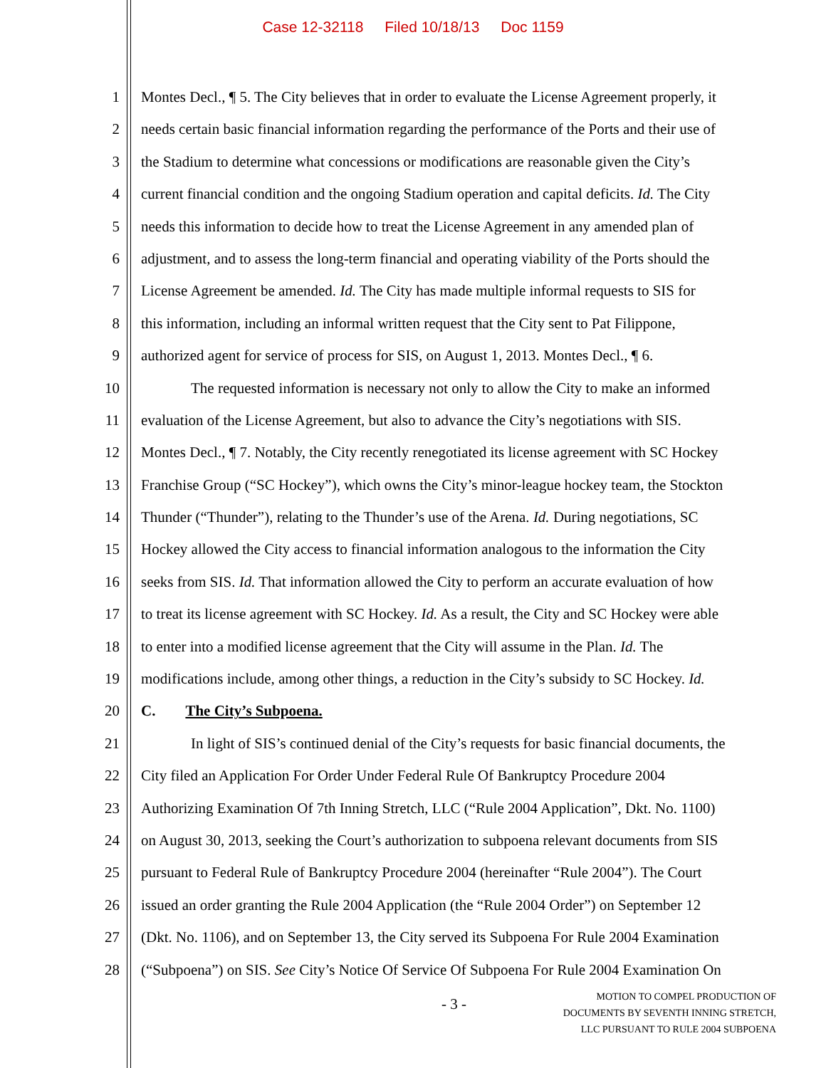Case 12-32118 Filed 10/18/13 Doc 1159
1 Montes Decl., ¶ 5. The City believes that in order to evaluate the License Agreement properly, it
2 needs certain basic financial information regarding the performance of the Ports and their use of
3 the Stadium to determine what concessions or modifications are reasonable given the City’s
4 current financial condition and the ongoing Stadium operation and capital deficits. Id. The City
5 needs this information to decide how to treat the License Agreement in any amended plan of
6 adjustment, and to assess the long-term financial and operating viability of the Ports should the
7 License Agreement be amended. Id. The City has made multiple informal requests to SIS for
8 this information, including an informal written request that the City sent to Pat Filippone,
9 authorized agent for service of process for SIS, on August 1, 2013. Montes Decl., ¶ 6.
10 The requested information is necessary not only to allow the City to make an informed
11 evaluation of the License Agreement, but also to advance the City’s negotiations with SIS.
12 Montes Decl., ¶ 7. Notably, the City recently renegotiated its license agreement with SC Hockey
13 Franchise Group (“SC Hockey”), which owns the City’s minor-league hockey team, the Stockton
14 Thunder (“Thunder”), relating to the Thunder’s use of the Arena. Id. During negotiations, SC
15 Hockey allowed the City access to financial information analogous to the information the City
16 seeks from SIS. Id. That information allowed the City to perform an accurate evaluation of how
17 to treat its license agreement with SC Hockey. Id. As a result, the City and SC Hockey were able
18 to enter into a modified license agreement that the City will assume in the Plan. Id. The
19 modifications include, among other things, a reduction in the City’s subsidy to SC Hockey. Id.
20 C. The City’s Subpoena.
21 In light of SIS’s continued denial of the City’s requests for basic financial documents, the
22 City filed an Application For Order Under Federal Rule Of Bankruptcy Procedure 2004
23 Authorizing Examination Of 7th Inning Stretch, LLC (“Rule 2004 Application”, Dkt. No. 1100)
24 on August 30, 2013, seeking the Court’s authorization to subpoena relevant documents from SIS
25 pursuant to Federal Rule of Bankruptcy Procedure 2004 (hereinafter “Rule 2004”). The Court
26 issued an order granting the Rule 2004 Application (the “Rule 2004 Order”) on September 12
27 (Dkt. No. 1106), and on September 13, the City served its Subpoena For Rule 2004 Examination
28 (“Subpoena”) on SIS. See City’s Notice Of Service Of Subpoena For Rule 2004 Examination On
- 3 -
MOTION TO COMPEL PRODUCTION OF
DOCUMENTS BY SEVENTH INNING STRETCH,
LLC PURSUANT TO RULE 2004 SUBPOENA